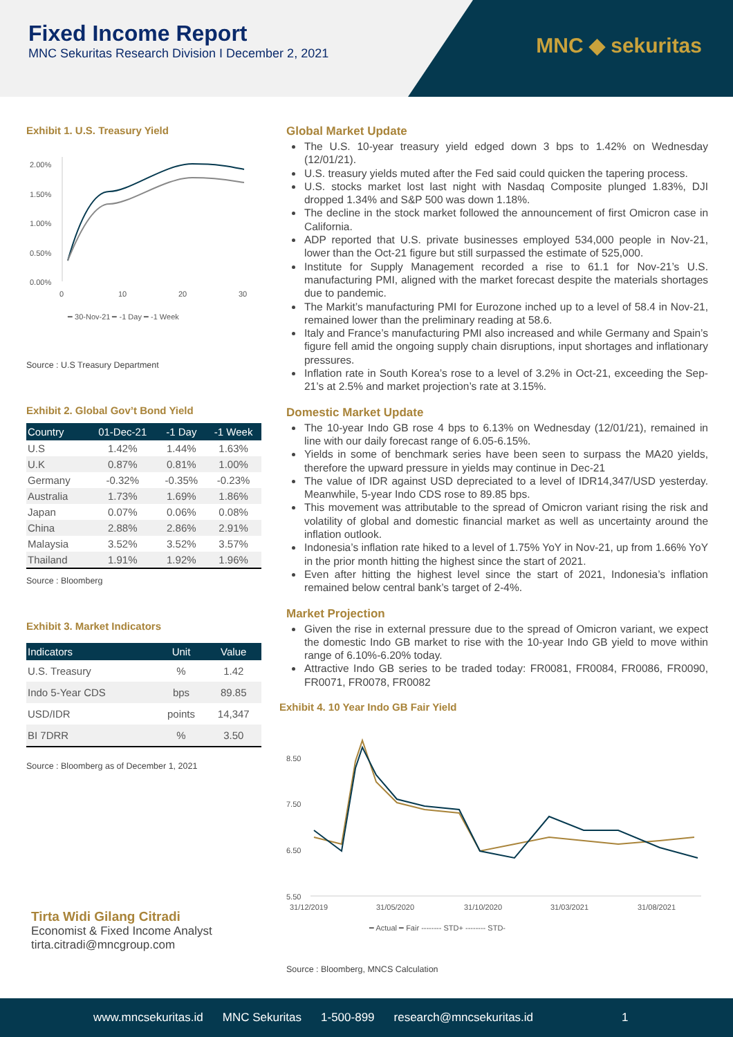Fixed Income Report
MNC Sekuritas Research Division I December 2, 2021
MNC ◆ sekuritas
Exhibit 1. U.S. Treasury Yield
2.00%
1.50%
1.00%
0.50%
0.00%
0
10
20
30
━ 30-Nov-21 ━ -1 Day ━ -1 Week
Source : U.S Treasury Department
Exhibit 2. Global Gov’t Bond Yield
| Country | 01-Dec-21 | -1 Day | -1 Week |
| --- | --- | --- | --- |
| U.S | 1.42% | 1.44% | 1.63% |
| U.K | 0.87% | 0.81% | 1.00% |
| Germany | -0.32% | -0.35% | -0.23% |
| Australia | 1.73% | 1.69% | 1.86% |
| Japan | 0.07% | 0.06% | 0.08% |
| China | 2.88% | 2.86% | 2.91% |
| Malaysia | 3.52% | 3.52% | 3.57% |
| Thailand | 1.91% | 1.92% | 1.96% |
Source : Bloomberg
Exhibit 3. Market Indicators
| Indicators | Unit | Value |
| --- | --- | --- |
| U.S. Treasury | % | 1.42 |
| Indo 5-Year CDS | bps | 89.85 |
| USD/IDR | points | 14,347 |
| BI 7DRR | % | 3.50 |
Source : Bloomberg as of December 1, 2021
Global Market Update
The U.S. 10-year treasury yield edged down 3 bps to 1.42% on Wednesday (12/01/21).
U.S. treasury yields muted after the Fed said could quicken the tapering process.
U.S. stocks market lost last night with Nasdaq Composite plunged 1.83%, DJI dropped 1.34% and S&P 500 was down 1.18%.
The decline in the stock market followed the announcement of first Omicron case in California.
ADP reported that U.S. private businesses employed 534,000 people in Nov-21, lower than the Oct-21 figure but still surpassed the estimate of 525,000.
Institute for Supply Management recorded a rise to 61.1 for Nov-21’s U.S. manufacturing PMI, aligned with the market forecast despite the materials shortages due to pandemic.
The Markit’s manufacturing PMI for Eurozone inched up to a level of 58.4 in Nov-21, remained lower than the preliminary reading at 58.6.
Italy and France’s manufacturing PMI also increased and while Germany and Spain’s figure fell amid the ongoing supply chain disruptions, input shortages and inflationary pressures.
Inflation rate in South Korea’s rose to a level of 3.2% in Oct-21, exceeding the Sep-21’s at 2.5% and market projection’s rate at 3.15%.
Domestic Market Update
The 10-year Indo GB rose 4 bps to 6.13% on Wednesday (12/01/21), remained in line with our daily forecast range of 6.05-6.15%.
Yields in some of benchmark series have been seen to surpass the MA20 yields, therefore the upward pressure in yields may continue in Dec-21
The value of IDR against USD depreciated to a level of IDR14,347/USD yesterday. Meanwhile, 5-year Indo CDS rose to 89.85 bps.
This movement was attributable to the spread of Omicron variant rising the risk and volatility of global and domestic financial market as well as uncertainty around the inflation outlook.
Indonesia’s inflation rate hiked to a level of 1.75% YoY in Nov-21, up from 1.66% YoY in the prior month hitting the highest since the start of 2021.
Even after hitting the highest level since the start of 2021, Indonesia’s inflation remained below central bank’s target of 2-4%.
Market Projection
Given the rise in external pressure due to the spread of Omicron variant, we expect the domestic Indo GB market to rise with the 10-year Indo GB yield to move within range of 6.10%-6.20% today.
Attractive Indo GB series to be traded today: FR0081, FR0084, FR0086, FR0090, FR0071, FR0078, FR0082
Exhibit 4. 10 Year Indo GB Fair Yield
8.50
7.50
6.50
5.50
31/12/2019
31/05/2020
31/10/2020
31/03/2021
31/08/2021
━ Actual ━ Fair -------- STD+ -------- STD-
Source : Bloomberg, MNCS Calculation
Tirta Widi Gilang Citradi
Economist & Fixed Income Analyst
tirta.citradi@mncgroup.com
www.mncsekuritas.id MNC Sekuritas 1-500-899 research@mncsekuritas.id 1